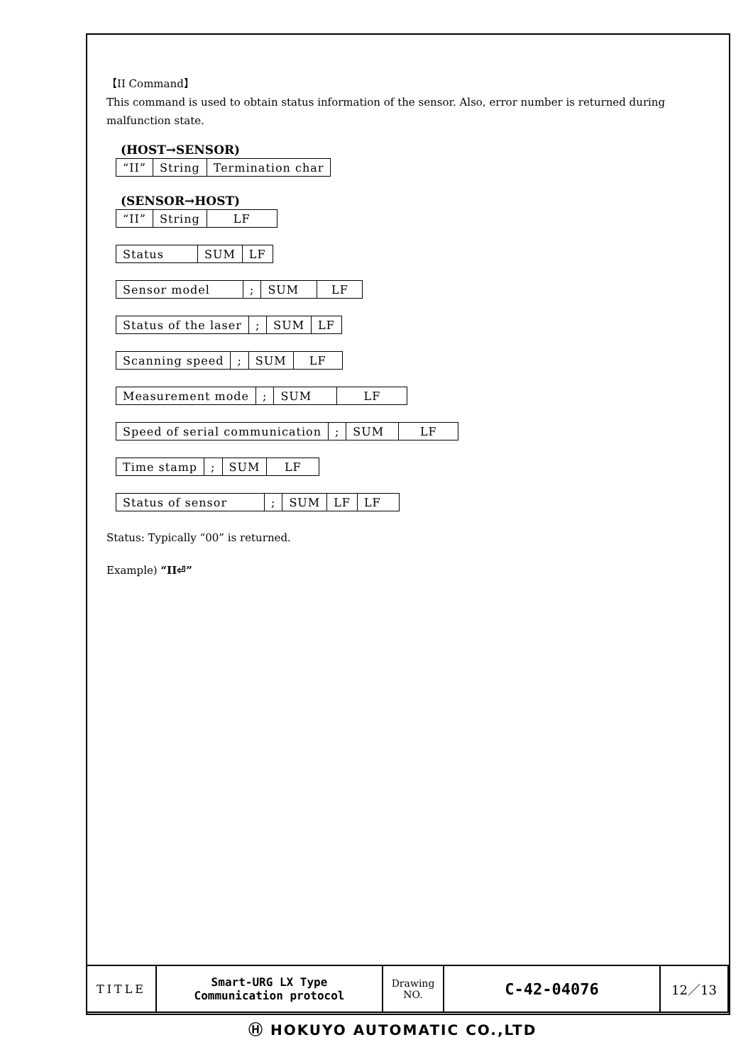【II Command】
This command is used to obtain status information of the sensor. Also, error number is returned during malfunction state.
(HOST→SENSOR)
| “II” | String | Termination char |
(SENSOR→HOST)
| “II” | String | LF |
| Status | SUM | LF |
| Sensor model | ; | SUM | LF |
| Status of the laser | ; | SUM | LF |
| Scanning speed | ; | SUM | LF |
| Measurement mode | ; | SUM | LF |
| Speed of serial communication | ; | SUM | LF |
| Time stamp | ; | SUM | LF |
| Status of sensor | ; | SUM | LF | LF |
Status: Typically “00” is returned.
Example) “II⏎”
| TITLE | Smart-URG LX Type Communication protocol | Drawing NO. | C-42-04076 | 12／13 |
Ⓗ HOKUYO AUTOMATIC CO.,LTD